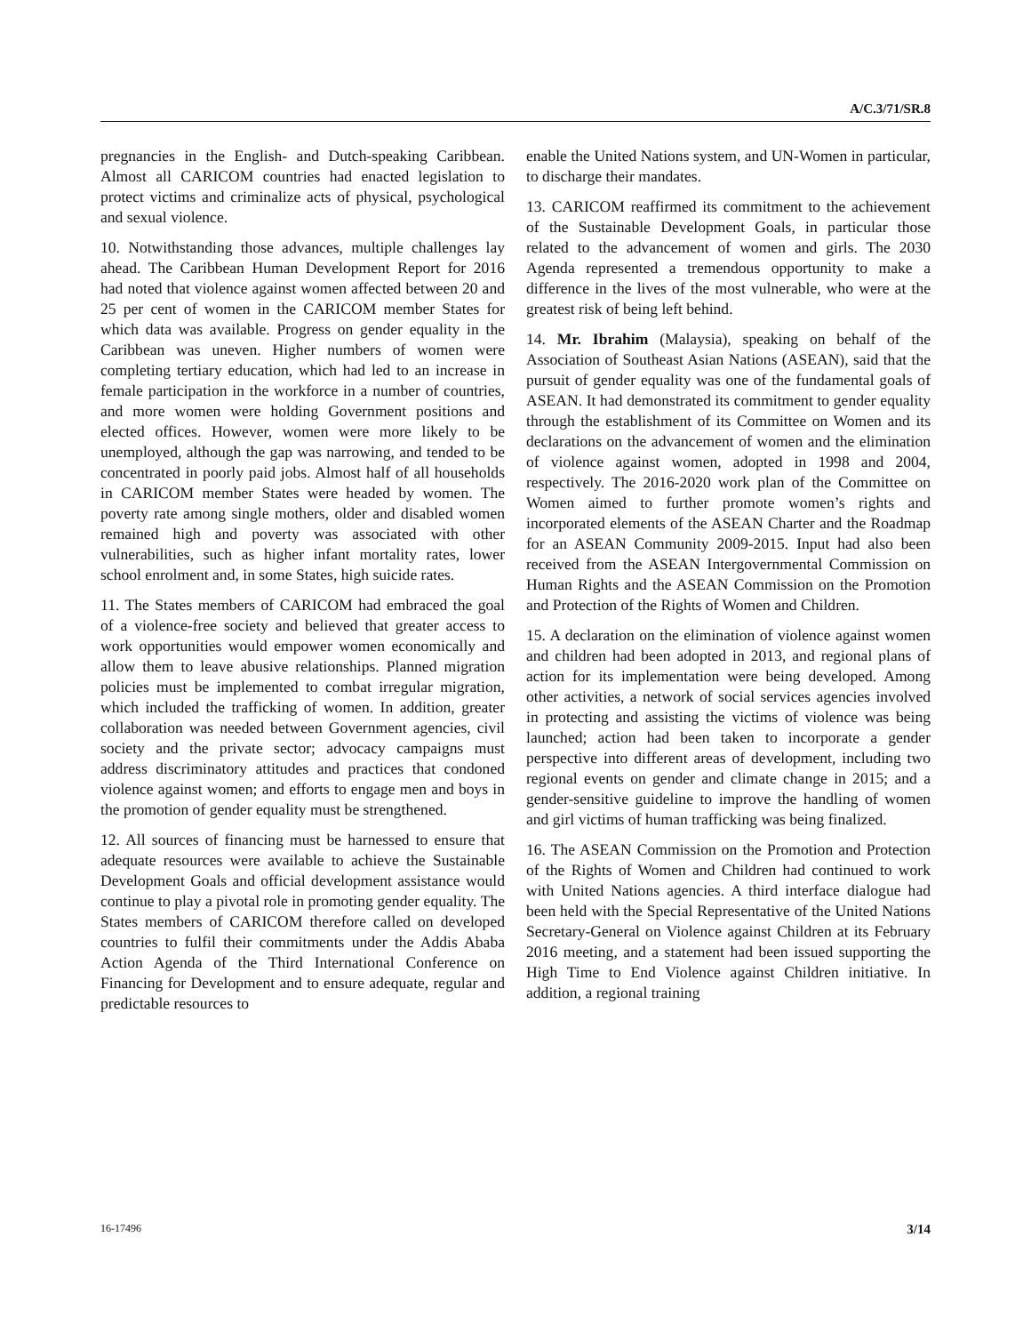A/C.3/71/SR.8
pregnancies in the English- and Dutch-speaking Caribbean. Almost all CARICOM countries had enacted legislation to protect victims and criminalize acts of physical, psychological and sexual violence.
10. Notwithstanding those advances, multiple challenges lay ahead. The Caribbean Human Development Report for 2016 had noted that violence against women affected between 20 and 25 per cent of women in the CARICOM member States for which data was available. Progress on gender equality in the Caribbean was uneven. Higher numbers of women were completing tertiary education, which had led to an increase in female participation in the workforce in a number of countries, and more women were holding Government positions and elected offices. However, women were more likely to be unemployed, although the gap was narrowing, and tended to be concentrated in poorly paid jobs. Almost half of all households in CARICOM member States were headed by women. The poverty rate among single mothers, older and disabled women remained high and poverty was associated with other vulnerabilities, such as higher infant mortality rates, lower school enrolment and, in some States, high suicide rates.
11. The States members of CARICOM had embraced the goal of a violence-free society and believed that greater access to work opportunities would empower women economically and allow them to leave abusive relationships. Planned migration policies must be implemented to combat irregular migration, which included the trafficking of women. In addition, greater collaboration was needed between Government agencies, civil society and the private sector; advocacy campaigns must address discriminatory attitudes and practices that condoned violence against women; and efforts to engage men and boys in the promotion of gender equality must be strengthened.
12. All sources of financing must be harnessed to ensure that adequate resources were available to achieve the Sustainable Development Goals and official development assistance would continue to play a pivotal role in promoting gender equality. The States members of CARICOM therefore called on developed countries to fulfil their commitments under the Addis Ababa Action Agenda of the Third International Conference on Financing for Development and to ensure adequate, regular and predictable resources to
enable the United Nations system, and UN-Women in particular, to discharge their mandates.
13. CARICOM reaffirmed its commitment to the achievement of the Sustainable Development Goals, in particular those related to the advancement of women and girls. The 2030 Agenda represented a tremendous opportunity to make a difference in the lives of the most vulnerable, who were at the greatest risk of being left behind.
14. Mr. Ibrahim (Malaysia), speaking on behalf of the Association of Southeast Asian Nations (ASEAN), said that the pursuit of gender equality was one of the fundamental goals of ASEAN. It had demonstrated its commitment to gender equality through the establishment of its Committee on Women and its declarations on the advancement of women and the elimination of violence against women, adopted in 1998 and 2004, respectively. The 2016-2020 work plan of the Committee on Women aimed to further promote women’s rights and incorporated elements of the ASEAN Charter and the Roadmap for an ASEAN Community 2009-2015. Input had also been received from the ASEAN Intergovernmental Commission on Human Rights and the ASEAN Commission on the Promotion and Protection of the Rights of Women and Children.
15. A declaration on the elimination of violence against women and children had been adopted in 2013, and regional plans of action for its implementation were being developed. Among other activities, a network of social services agencies involved in protecting and assisting the victims of violence was being launched; action had been taken to incorporate a gender perspective into different areas of development, including two regional events on gender and climate change in 2015; and a gender-sensitive guideline to improve the handling of women and girl victims of human trafficking was being finalized.
16. The ASEAN Commission on the Promotion and Protection of the Rights of Women and Children had continued to work with United Nations agencies. A third interface dialogue had been held with the Special Representative of the United Nations Secretary-General on Violence against Children at its February 2016 meeting, and a statement had been issued supporting the High Time to End Violence against Children initiative. In addition, a regional training
16-17496 3/14